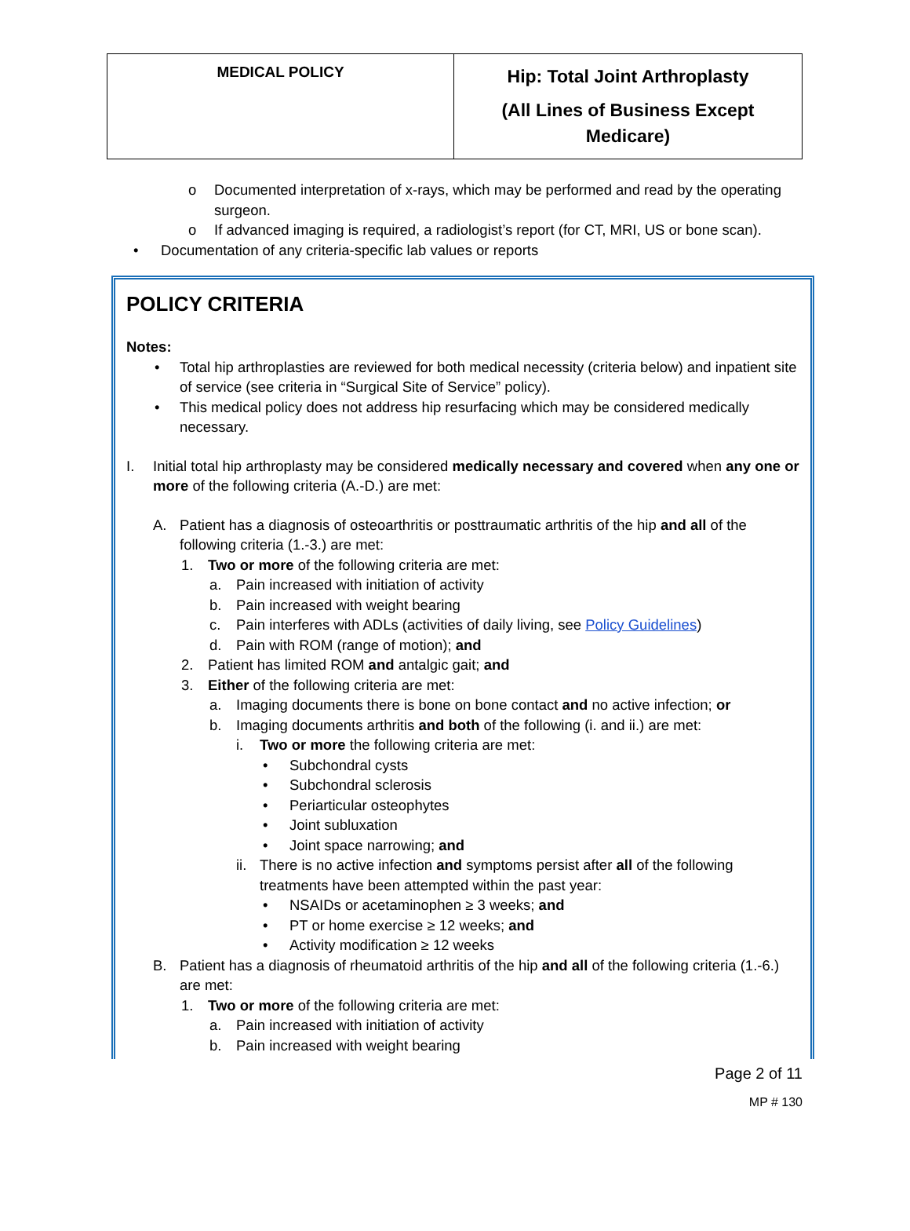| MEDICAL POLICY | Hip: Total Joint Arthroplasty (All Lines of Business Except Medicare) |
o
Documented interpretation of x-rays, which may be performed and read by the operating surgeon.
o
If advanced imaging is required, a radiologist’s report (for CT, MRI, US or bone scan).
•
Documentation of any criteria-specific lab values or reports
POLICY CRITERIA
Notes:
•
Total hip arthroplasties are reviewed for both medical necessity (criteria below) and inpatient site of service (see criteria in “Surgical Site of Service” policy).
•
This medical policy does not address hip resurfacing which may be considered medically necessary.
I.
Initial total hip arthroplasty may be considered medically necessary and covered when any one or more of the following criteria (A.-D.) are met:
A.
Patient has a diagnosis of osteoarthritis or posttraumatic arthritis of the hip and all of the following criteria (1.-3.) are met:
1.
Two or more of the following criteria are met:
a.
Pain increased with initiation of activity
b.
Pain increased with weight bearing
c.
Pain interferes with ADLs (activities of daily living, see Policy Guidelines)
d.
Pain with ROM (range of motion); and
2.
Patient has limited ROM and antalgic gait; and
3.
Either of the following criteria are met:
a.
Imaging documents there is bone on bone contact and no active infection; or
b.
Imaging documents arthritis and both of the following (i. and ii.) are met:
i.
Two or more the following criteria are met:
•
Subchondral cysts
•
Subchondral sclerosis
•
Periarticular osteophytes
•
Joint subluxation
•
Joint space narrowing; and
ii.
There is no active infection and symptoms persist after all of the following treatments have been attempted within the past year:
•
NSAIDs or acetaminophen ≥ 3 weeks; and
•
PT or home exercise ≥ 12 weeks; and
•
Activity modification ≥ 12 weeks
B.
Patient has a diagnosis of rheumatoid arthritis of the hip and all of the following criteria (1.-6.) are met:
1.
Two or more of the following criteria are met:
a.
Pain increased with initiation of activity
b.
Pain increased with weight bearing
Page 2 of 11
MP # 130